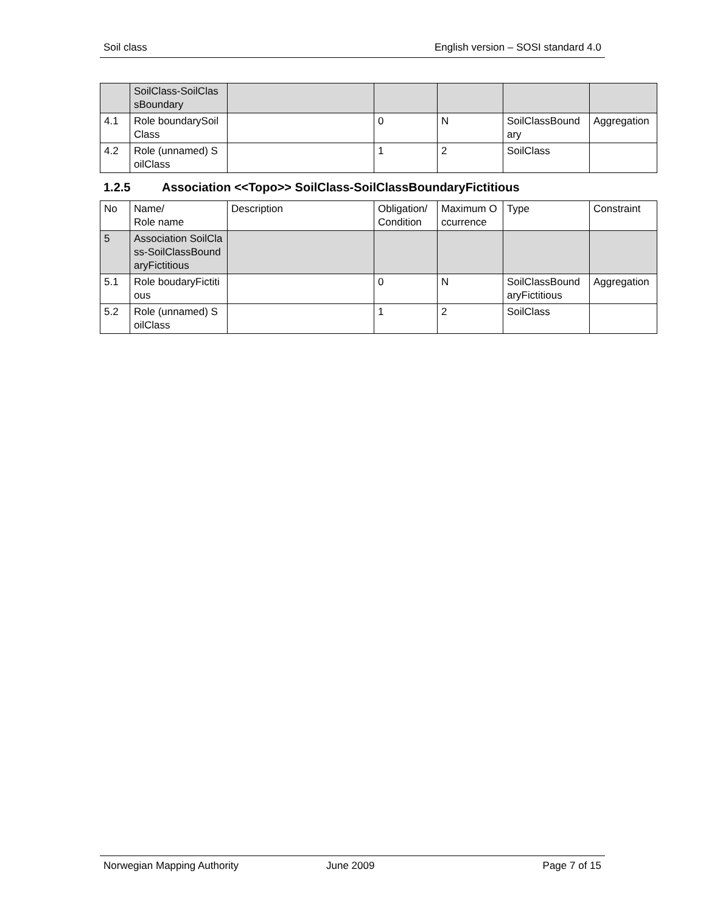Soil class English version – SOSI standard 4.0
| | SoilClass-SoilClassBoundary | | | | | |
| 4.1 | Role boundarySoilClass | | 0 | N | SoilClassBoundary | Aggregation |
| 4.2 | Role (unnamed) SoilClass | | 1 | 2 | SoilClass | |
1.2.5 Association <<Topo>> SoilClass-SoilClassBoundaryFictitious
| No | Name/ Role name | Description | Obligation/ Condition | Maximum Occurrence | Type | Constraint |
| --- | --- | --- | --- | --- | --- | --- |
| 5 | Association SoilClass-SoilClassBoundaryFictitious | | | | | |
| 5.1 | Role boudaryFictitious | | 0 | N | SoilClassBoundaryFictitious | Aggregation |
| 5.2 | Role (unnamed) SoilClass | | 1 | 2 | SoilClass | |
Norwegian Mapping Authority June 2009 Page 7 of 15